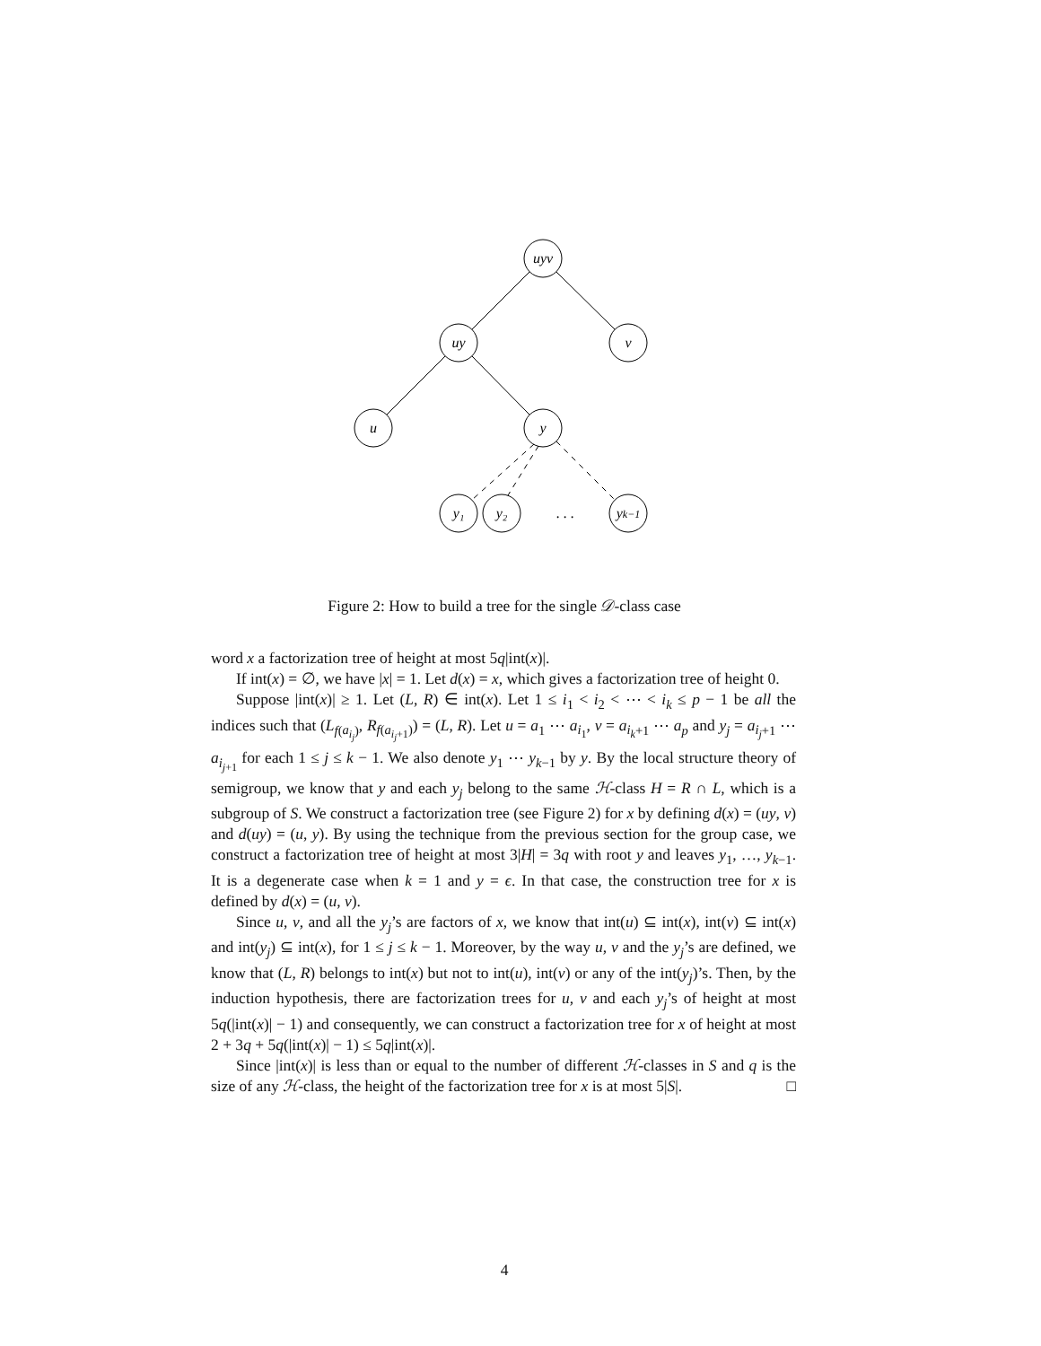uyv
uy
v
u
y
y₁
y₂
. . .
yk−1
Figure 2: How to build a tree for the single 𝒟-class case
word x a factorization tree of height at most 5q|int(x)|.
If int(x) = ∅, we have |x| = 1. Let d(x) = x, which gives a factorization tree of height 0.
Suppose |int(x)| ≥ 1. Let (L, R) ∈ int(x). Let 1 ≤ i<sub>1</sub> < i<sub>2</sub> < ⋯ < i<sub>k</sub> ≤ p − 1 be all the indices such that (L<sub>f(a<sub>i<sub>j</sub></sub>)</sub>, R<sub>f(a<sub>i<sub>j</sub>+1</sub>)</sub>) = (L, R). Let u = a<sub>1</sub> ⋯ a<sub>i<sub>1</sub></sub>, v = a<sub>i<sub>k</sub>+1</sub> ⋯ a<sub>p</sub> and y<sub>j</sub> = a<sub>i<sub>j</sub>+1</sub> ⋯ a<sub>i<sub>j+1</sub></sub> for each 1 ≤ j ≤ k − 1. We also denote y<sub>1</sub> ⋯ y<sub>k−1</sub> by y. By the local structure theory of semigroup, we know that y and each y<sub>j</sub> belong to the same ℋ-class H = R ∩ L, which is a subgroup of S. We construct a factorization tree (see Figure 2) for x by defining d(x) = (uy, v) and d(uy) = (u, y). By using the technique from the previous section for the group case, we construct a factorization tree of height at most 3|H| = 3q with root y and leaves y<sub>1</sub>, …, y<sub>k−1</sub>. It is a degenerate case when k = 1 and y = ϵ. In that case, the construction tree for x is defined by d(x) = (u, v).
Since u, v, and all the y<sub>j</sub>’s are factors of x, we know that int(u) ⊆ int(x), int(v) ⊆ int(x) and int(y<sub>j</sub>) ⊆ int(x), for 1 ≤ j ≤ k − 1. Moreover, by the way u, v and the y<sub>j</sub>’s are defined, we know that (L, R) belongs to int(x) but not to int(u), int(v) or any of the int(y<sub>j</sub>)’s. Then, by the induction hypothesis, there are factorization trees for u, v and each y<sub>j</sub>’s of height at most 5q(|int(x)| − 1) and consequently, we can construct a factorization tree for x of height at most 2 + 3q + 5q(|int(x)| − 1) ≤ 5q|int(x)|.
Since |int(x)| is less than or equal to the number of different ℋ-classes in S and q is the size of any ℋ-class, the height of the factorization tree for x is at most 5|S|. □
4